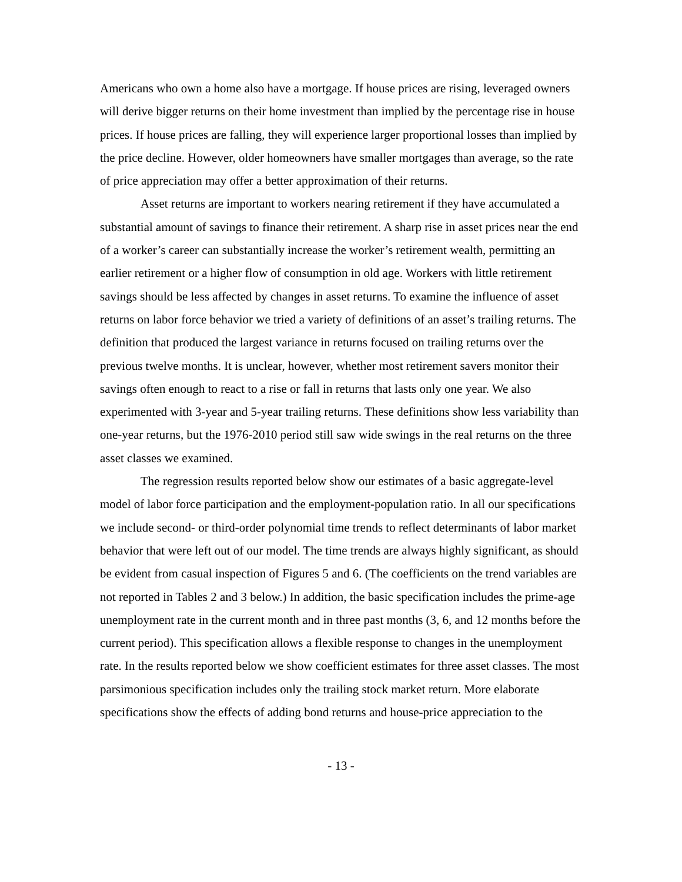Americans who own a home also have a mortgage. If house prices are rising, leveraged owners will derive bigger returns on their home investment than implied by the percentage rise in house prices. If house prices are falling, they will experience larger proportional losses than implied by the price decline. However, older homeowners have smaller mortgages than average, so the rate of price appreciation may offer a better approximation of their returns.
Asset returns are important to workers nearing retirement if they have accumulated a substantial amount of savings to finance their retirement. A sharp rise in asset prices near the end of a worker’s career can substantially increase the worker’s retirement wealth, permitting an earlier retirement or a higher flow of consumption in old age. Workers with little retirement savings should be less affected by changes in asset returns. To examine the influence of asset returns on labor force behavior we tried a variety of definitions of an asset’s trailing returns. The definition that produced the largest variance in returns focused on trailing returns over the previous twelve months. It is unclear, however, whether most retirement savers monitor their savings often enough to react to a rise or fall in returns that lasts only one year. We also experimented with 3-year and 5-year trailing returns. These definitions show less variability than one-year returns, but the 1976-2010 period still saw wide swings in the real returns on the three asset classes we examined.
The regression results reported below show our estimates of a basic aggregate-level model of labor force participation and the employment-population ratio. In all our specifications we include second- or third-order polynomial time trends to reflect determinants of labor market behavior that were left out of our model. The time trends are always highly significant, as should be evident from casual inspection of Figures 5 and 6. (The coefficients on the trend variables are not reported in Tables 2 and 3 below.) In addition, the basic specification includes the prime-age unemployment rate in the current month and in three past months (3, 6, and 12 months before the current period). This specification allows a flexible response to changes in the unemployment rate. In the results reported below we show coefficient estimates for three asset classes. The most parsimonious specification includes only the trailing stock market return. More elaborate specifications show the effects of adding bond returns and house-price appreciation to the
- 13 -